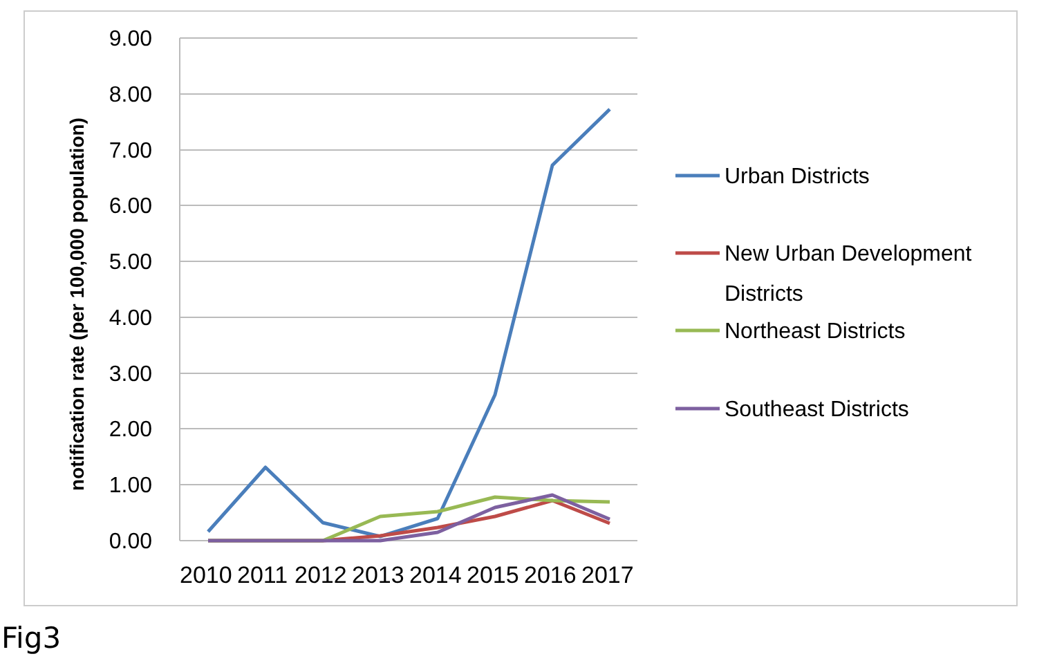notification rate (per 100,000 population)
9.00
8.00
7.00
6.00
5.00
4.00
3.00
2.00
1.00
0.00
2010 2011 2012 2013 2014 2015 2016 2017
Urban Districts
New Urban Development
Districts
Northeast Districts
Southeast Districts
Fig3